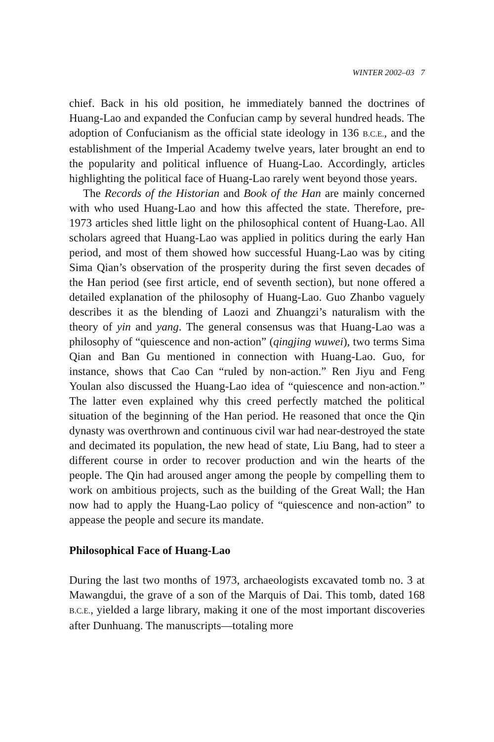WINTER 2002–03 7
chief. Back in his old position, he immediately banned the doctrines of Huang-Lao and expanded the Confucian camp by several hundred heads. The adoption of Confucianism as the official state ideology in 136 B.C.E., and the establishment of the Imperial Academy twelve years, later brought an end to the popularity and political influence of Huang-Lao. Accordingly, articles highlighting the political face of Huang-Lao rarely went beyond those years.
The Records of the Historian and Book of the Han are mainly concerned with who used Huang-Lao and how this affected the state. Therefore, pre-1973 articles shed little light on the philosophical content of Huang-Lao. All scholars agreed that Huang-Lao was applied in politics during the early Han period, and most of them showed how successful Huang-Lao was by citing Sima Qian’s observation of the prosperity during the first seven decades of the Han period (see first article, end of seventh section), but none offered a detailed explanation of the philosophy of Huang-Lao. Guo Zhanbo vaguely describes it as the blending of Laozi and Zhuangzi’s naturalism with the theory of yin and yang. The general consensus was that Huang-Lao was a philosophy of “quiescence and non-action” (qingjing wuwei), two terms Sima Qian and Ban Gu mentioned in connection with Huang-Lao. Guo, for instance, shows that Cao Can “ruled by non-action.” Ren Jiyu and Feng Youlan also discussed the Huang-Lao idea of “quiescence and non-action.” The latter even explained why this creed perfectly matched the political situation of the beginning of the Han period. He reasoned that once the Qin dynasty was overthrown and continuous civil war had near-destroyed the state and decimated its population, the new head of state, Liu Bang, had to steer a different course in order to recover production and win the hearts of the people. The Qin had aroused anger among the people by compelling them to work on ambitious projects, such as the building of the Great Wall; the Han now had to apply the Huang-Lao policy of “quiescence and non-action” to appease the people and secure its mandate.
Philosophical Face of Huang-Lao
During the last two months of 1973, archaeologists excavated tomb no. 3 at Mawangdui, the grave of a son of the Marquis of Dai. This tomb, dated 168 B.C.E., yielded a large library, making it one of the most important discoveries after Dunhuang. The manuscripts—totaling more